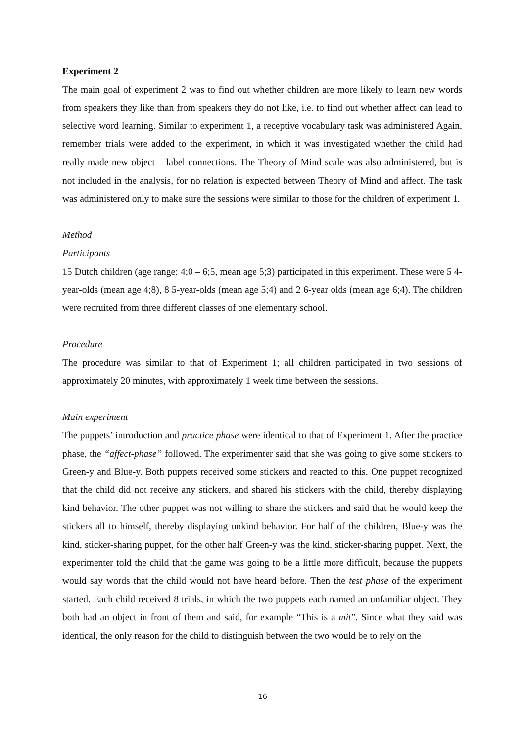Experiment 2
The main goal of experiment 2 was to find out whether children are more likely to learn new words from speakers they like than from speakers they do not like, i.e. to find out whether affect can lead to selective word learning. Similar to experiment 1, a receptive vocabulary task was administered Again, remember trials were added to the experiment, in which it was investigated whether the child had really made new object – label connections. The Theory of Mind scale was also administered, but is not included in the analysis, for no relation is expected between Theory of Mind and affect. The task was administered only to make sure the sessions were similar to those for the children of experiment 1.
Method
Participants
15 Dutch children (age range: 4;0 – 6;5, mean age 5;3) participated in this experiment. These were 5 4-year-olds (mean age 4;8), 8 5-year-olds (mean age 5;4) and 2 6-year olds (mean age 6;4). The children were recruited from three different classes of one elementary school.
Procedure
The procedure was similar to that of Experiment 1; all children participated in two sessions of approximately 20 minutes, with approximately 1 week time between the sessions.
Main experiment
The puppets’ introduction and practice phase were identical to that of Experiment 1. After the practice phase, the “affect-phase” followed. The experimenter said that she was going to give some stickers to Green-y and Blue-y. Both puppets received some stickers and reacted to this. One puppet recognized that the child did not receive any stickers, and shared his stickers with the child, thereby displaying kind behavior. The other puppet was not willing to share the stickers and said that he would keep the stickers all to himself, thereby displaying unkind behavior. For half of the children, Blue-y was the kind, sticker-sharing puppet, for the other half Green-y was the kind, sticker-sharing puppet. Next, the experimenter told the child that the game was going to be a little more difficult, because the puppets would say words that the child would not have heard before. Then the test phase of the experiment started. Each child received 8 trials, in which the two puppets each named an unfamiliar object. They both had an object in front of them and said, for example “This is a mit”. Since what they said was identical, the only reason for the child to distinguish between the two would be to rely on the
16